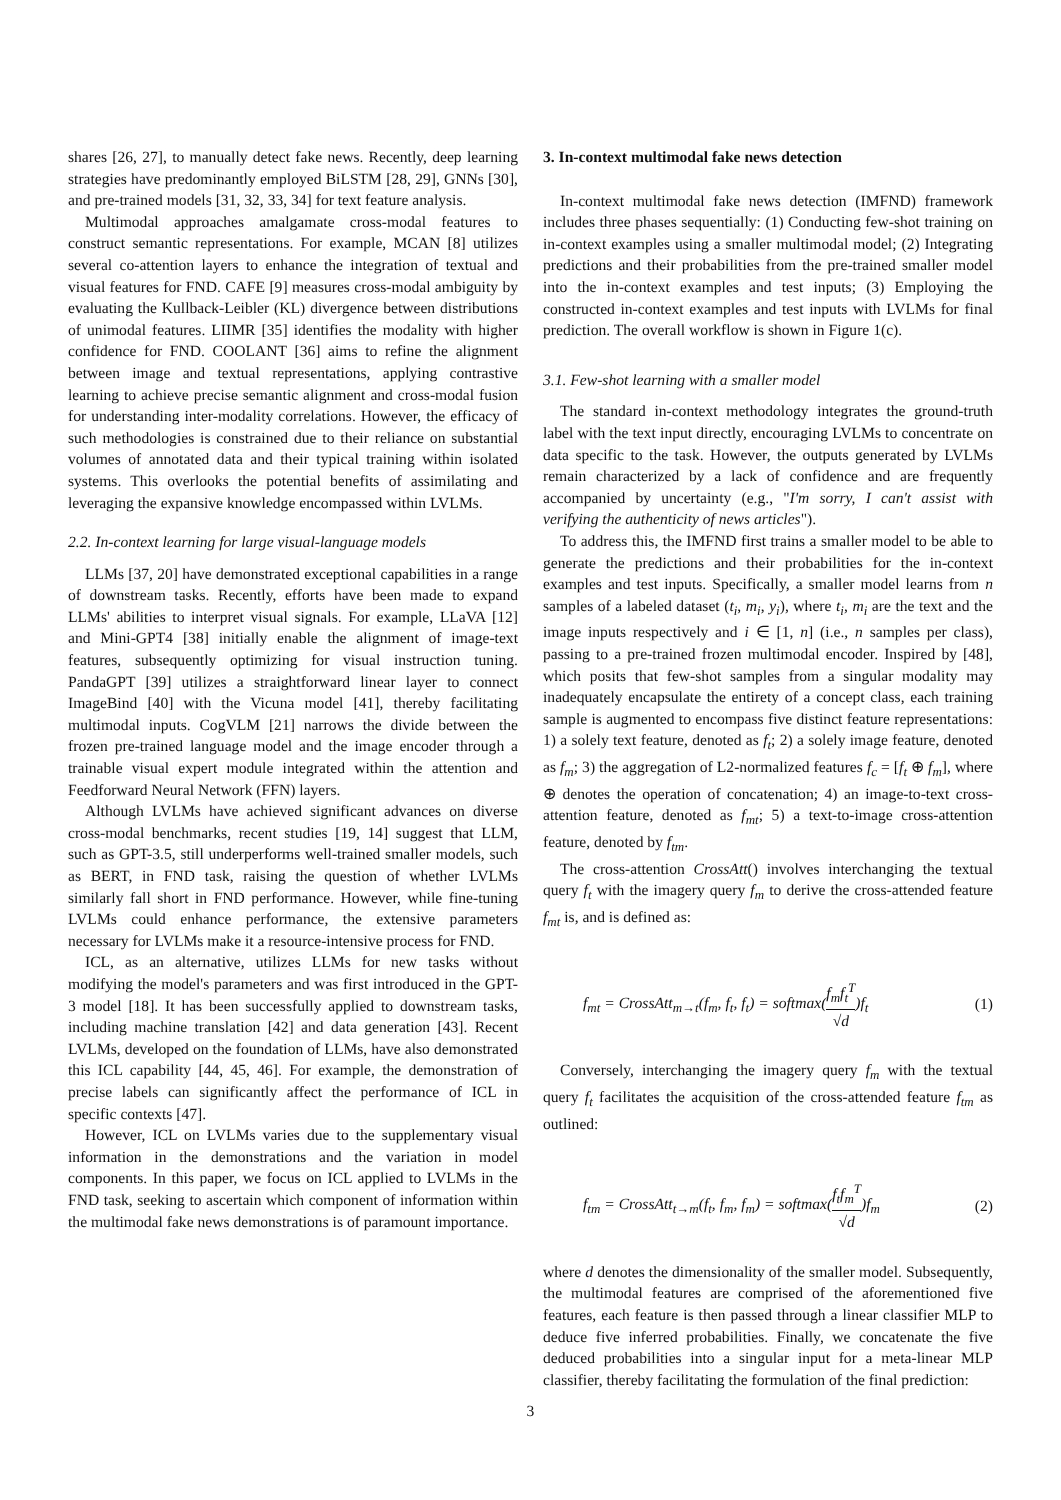shares [26, 27], to manually detect fake news. Recently, deep learning strategies have predominantly employed BiLSTM [28, 29], GNNs [30], and pre-trained models [31, 32, 33, 34] for text feature analysis.
Multimodal approaches amalgamate cross-modal features to construct semantic representations. For example, MCAN [8] utilizes several co-attention layers to enhance the integration of textual and visual features for FND. CAFE [9] measures cross-modal ambiguity by evaluating the Kullback-Leibler (KL) divergence between distributions of unimodal features. LIIMR [35] identifies the modality with higher confidence for FND. COOLANT [36] aims to refine the alignment between image and textual representations, applying contrastive learning to achieve precise semantic alignment and cross-modal fusion for understanding inter-modality correlations. However, the efficacy of such methodologies is constrained due to their reliance on substantial volumes of annotated data and their typical training within isolated systems. This overlooks the potential benefits of assimilating and leveraging the expansive knowledge encompassed within LVLMs.
2.2. In-context learning for large visual-language models
LLMs [37, 20] have demonstrated exceptional capabilities in a range of downstream tasks. Recently, efforts have been made to expand LLMs' abilities to interpret visual signals. For example, LLaVA [12] and Mini-GPT4 [38] initially enable the alignment of image-text features, subsequently optimizing for visual instruction tuning. PandaGPT [39] utilizes a straightforward linear layer to connect ImageBind [40] with the Vicuna model [41], thereby facilitating multimodal inputs. CogVLM [21] narrows the divide between the frozen pre-trained language model and the image encoder through a trainable visual expert module integrated within the attention and Feedforward Neural Network (FFN) layers.
Although LVLMs have achieved significant advances on diverse cross-modal benchmarks, recent studies [19, 14] suggest that LLM, such as GPT-3.5, still underperforms well-trained smaller models, such as BERT, in FND task, raising the question of whether LVLMs similarly fall short in FND performance. However, while fine-tuning LVLMs could enhance performance, the extensive parameters necessary for LVLMs make it a resource-intensive process for FND.
ICL, as an alternative, utilizes LLMs for new tasks without modifying the model's parameters and was first introduced in the GPT-3 model [18]. It has been successfully applied to downstream tasks, including machine translation [42] and data generation [43]. Recent LVLMs, developed on the foundation of LLMs, have also demonstrated this ICL capability [44, 45, 46]. For example, the demonstration of precise labels can significantly affect the performance of ICL in specific contexts [47].
However, ICL on LVLMs varies due to the supplementary visual information in the demonstrations and the variation in model components. In this paper, we focus on ICL applied to LVLMs in the FND task, seeking to ascertain which component of information within the multimodal fake news demonstrations is of paramount importance.
3. In-context multimodal fake news detection
In-context multimodal fake news detection (IMFND) framework includes three phases sequentially: (1) Conducting few-shot training on in-context examples using a smaller multimodal model; (2) Integrating predictions and their probabilities from the pre-trained smaller model into the in-context examples and test inputs; (3) Employing the constructed in-context examples and test inputs with LVLMs for final prediction. The overall workflow is shown in Figure 1(c).
3.1. Few-shot learning with a smaller model
The standard in-context methodology integrates the ground-truth label with the text input directly, encouraging LVLMs to concentrate on data specific to the task. However, the outputs generated by LVLMs remain characterized by a lack of confidence and are frequently accompanied by uncertainty (e.g., "I'm sorry, I can't assist with verifying the authenticity of news articles").
To address this, the IMFND first trains a smaller model to be able to generate the predictions and their probabilities for the in-context examples and test inputs. Specifically, a smaller model learns from n samples of a labeled dataset (t<sub>i</sub>, m<sub>i</sub>, y<sub>i</sub>), where t<sub>i</sub>, m<sub>i</sub> are the text and the image inputs respectively and i ∈ [1, n] (i.e., n samples per class), passing to a pre-trained frozen multimodal encoder. Inspired by [48], which posits that few-shot samples from a singular modality may inadequately encapsulate the entirety of a concept class, each training sample is augmented to encompass five distinct feature representations: 1) a solely text feature, denoted as f<sub>t</sub>; 2) a solely image feature, denoted as f<sub>m</sub>; 3) the aggregation of L2-normalized features f<sub>c</sub> = [f<sub>t</sub> ⊕ f<sub>m</sub>], where ⊕ denotes the operation of concatenation; 4) an image-to-text cross-attention feature, denoted as f<sub>mt</sub>; 5) a text-to-image cross-attention feature, denoted by f<sub>tm</sub>.
The cross-attention CrossAtt() involves interchanging the textual query f<sub>t</sub> with the imagery query f<sub>m</sub> to derive the cross-attended feature f<sub>mt</sub> is, and is defined as:
f<sub>mt</sub> = CrossAtt<sub>m→t</sub>(f<sub>m</sub>, f<sub>t</sub>, f<sub>t</sub>) = softmax(f<sub>m</sub>f<sub>t</sub><sup>T</sup> √d)f<sub>t</sub> (1)
Conversely, interchanging the imagery query f<sub>m</sub> with the textual query f<sub>t</sub> facilitates the acquisition of the cross-attended feature f<sub>tm</sub> as outlined:
f<sub>tm</sub> = CrossAtt<sub>t→m</sub>(f<sub>t</sub>, f<sub>m</sub>, f<sub>m</sub>) = softmax(f<sub>t</sub>f<sub>m</sub><sup>T</sup> √d)f<sub>m</sub> (2)
where d denotes the dimensionality of the smaller model. Subsequently, the multimodal features are comprised of the aforementioned five features, each feature is then passed through a linear classifier MLP to deduce five inferred probabilities. Finally, we concatenate the five deduced probabilities into a singular input for a meta-linear MLP classifier, thereby facilitating the formulation of the final prediction:
3